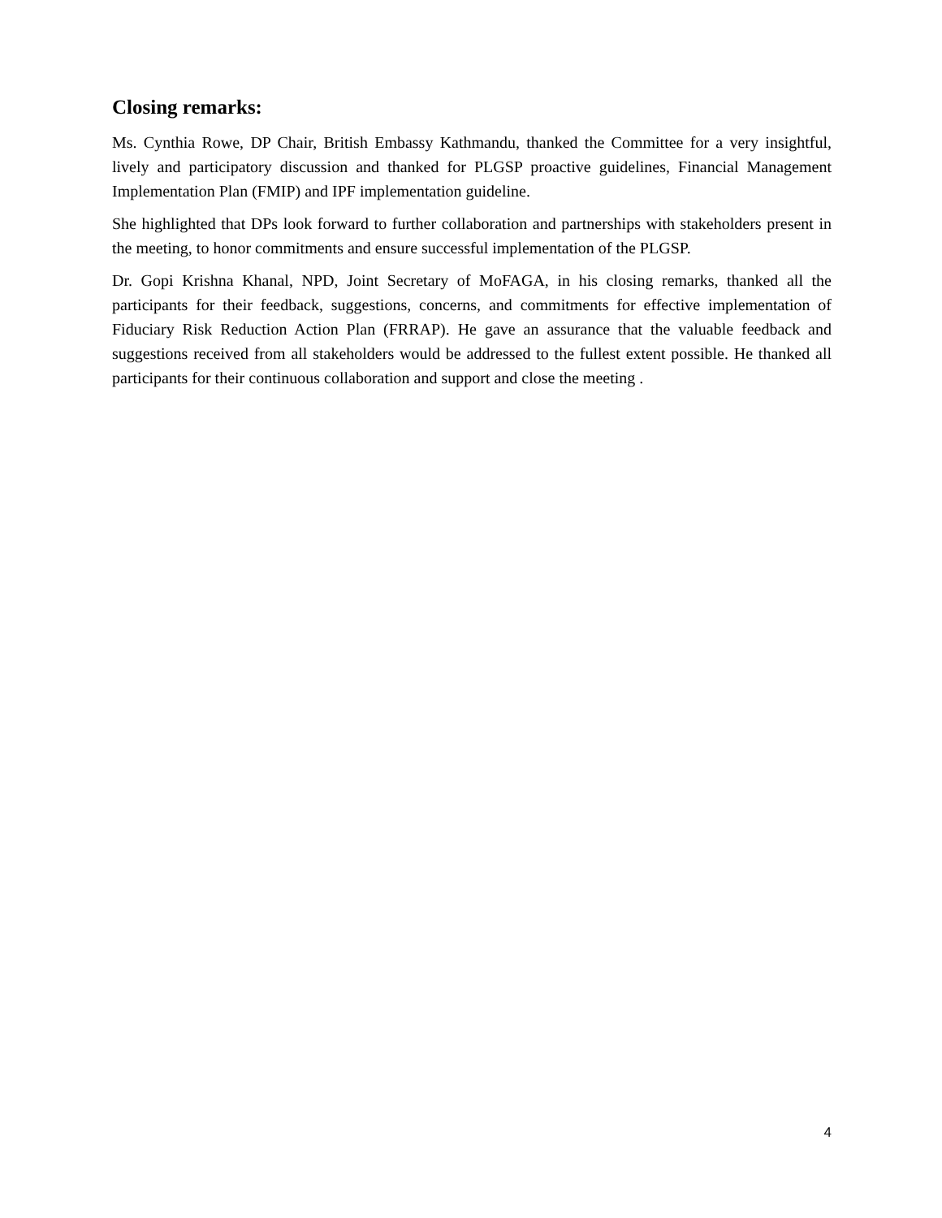Closing remarks:
Ms. Cynthia Rowe, DP Chair, British Embassy Kathmandu, thanked the Committee for a very insightful, lively and participatory discussion and thanked for PLGSP proactive guidelines, Financial Management Implementation Plan (FMIP) and IPF implementation guideline.
She highlighted that DPs look forward to further collaboration and partnerships with stakeholders present in the meeting, to honor commitments and ensure successful implementation of the PLGSP.
Dr. Gopi Krishna Khanal, NPD, Joint Secretary of MoFAGA, in his closing remarks, thanked all the participants for their feedback, suggestions, concerns, and commitments for effective implementation of Fiduciary Risk Reduction Action Plan (FRRAP). He gave an assurance that the valuable feedback and suggestions received from all stakeholders would be addressed to the fullest extent possible. He thanked all participants for their continuous collaboration and support and close the meeting .
4